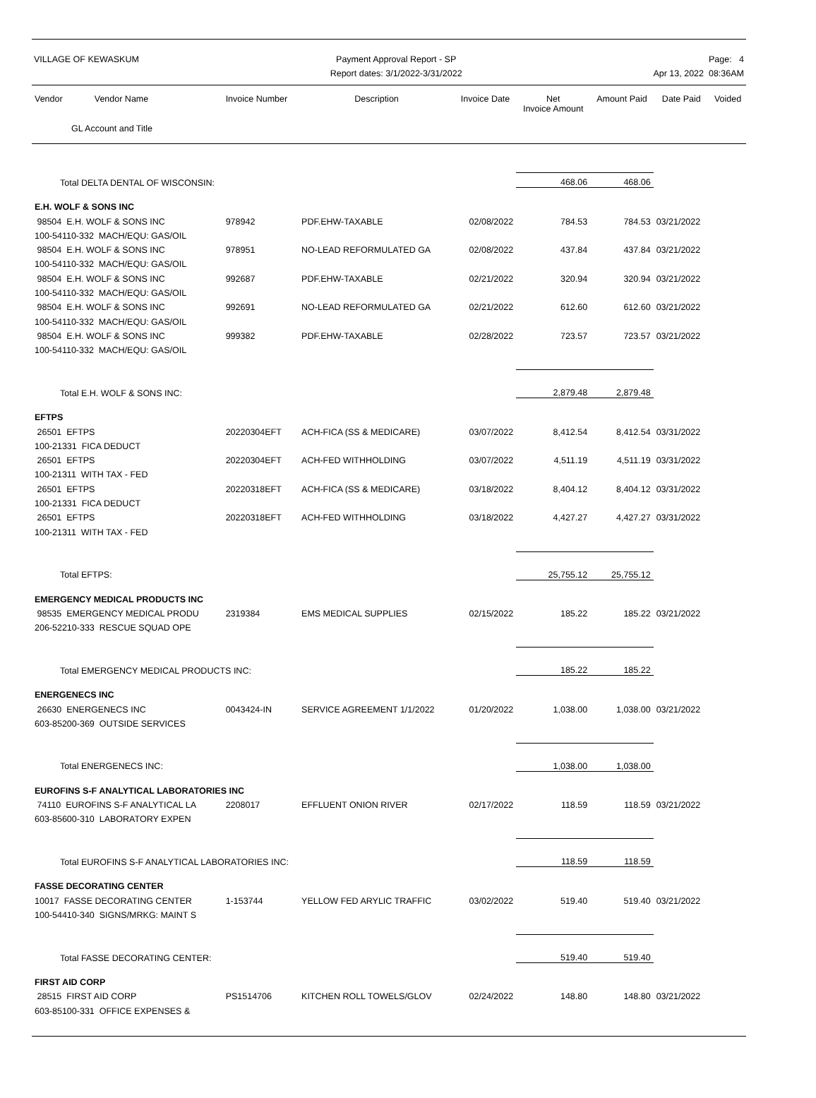VILLAGE OF KEWASKUM Payment Approval Report - SP
Report dates: 3/1/2022-3/31/2022
Page: 4
Apr 13, 2022 08:36AM
| Vendor Vendor Name GL Account and Title | Invoice Number | Description | Invoice Date | Net Invoice Amount | Amount Paid | Date Paid | Voided |
| --- | --- | --- | --- | --- | --- | --- | --- |
| Total DELTA DENTAL OF WISCONSIN: | | | | 468.06 | 468.06 | | |
| E.H. WOLF & SONS INC | | | | | | | |
| 98504 E.H. WOLF & SONS INC | 978942 | PDF.EHW-TAXABLE | 02/08/2022 | 784.53 | 784.53 | 03/21/2022 | |
| 100-54110-332 MACH/EQU: GAS/OIL | | | | | | | |
| 98504 E.H. WOLF & SONS INC | 978951 | NO-LEAD REFORMULATED GA | 02/08/2022 | 437.84 | 437.84 | 03/21/2022 | |
| 100-54110-332 MACH/EQU: GAS/OIL | | | | | | | |
| 98504 E.H. WOLF & SONS INC | 992687 | PDF.EHW-TAXABLE | 02/21/2022 | 320.94 | 320.94 | 03/21/2022 | |
| 100-54110-332 MACH/EQU: GAS/OIL | | | | | | | |
| 98504 E.H. WOLF & SONS INC | 992691 | NO-LEAD REFORMULATED GA | 02/21/2022 | 612.60 | 612.60 | 03/21/2022 | |
| 100-54110-332 MACH/EQU: GAS/OIL | | | | | | | |
| 98504 E.H. WOLF & SONS INC | 999382 | PDF.EHW-TAXABLE | 02/28/2022 | 723.57 | 723.57 | 03/21/2022 | |
| 100-54110-332 MACH/EQU: GAS/OIL | | | | | | | |
| Total E.H. WOLF & SONS INC: | | | | 2,879.48 | 2,879.48 | | |
| EFTPS | | | | | | | |
| 26501 EFTPS | 20220304EFT | ACH-FICA (SS & MEDICARE) | 03/07/2022 | 8,412.54 | 8,412.54 | 03/31/2022 | |
| 100-21331 FICA DEDUCT | | | | | | | |
| 26501 EFTPS | 20220304EFT | ACH-FED WITHHOLDING | 03/07/2022 | 4,511.19 | 4,511.19 | 03/31/2022 | |
| 100-21311 WITH TAX - FED | | | | | | | |
| 26501 EFTPS | 20220318EFT | ACH-FICA (SS & MEDICARE) | 03/18/2022 | 8,404.12 | 8,404.12 | 03/31/2022 | |
| 100-21331 FICA DEDUCT | | | | | | | |
| 26501 EFTPS | 20220318EFT | ACH-FED WITHHOLDING | 03/18/2022 | 4,427.27 | 4,427.27 | 03/31/2022 | |
| 100-21311 WITH TAX - FED | | | | | | | |
| Total EFTPS: | | | | 25,755.12 | 25,755.12 | | |
| EMERGENCY MEDICAL PRODUCTS INC | | | | | | | |
| 98535 EMERGENCY MEDICAL PRODU | 2319384 | EMS MEDICAL SUPPLIES | 02/15/2022 | 185.22 | 185.22 | 03/21/2022 | |
| 206-52210-333 RESCUE SQUAD OPE | | | | | | | |
| Total EMERGENCY MEDICAL PRODUCTS INC: | | | | 185.22 | 185.22 | | |
| ENERGENECS INC | | | | | | | |
| 26630 ENERGENECS INC | 0043424-IN | SERVICE AGREEMENT 1/1/2022 | 01/20/2022 | 1,038.00 | 1,038.00 | 03/21/2022 | |
| 603-85200-369 OUTSIDE SERVICES | | | | | | | |
| Total ENERGENECS INC: | | | | 1,038.00 | 1,038.00 | | |
| EUROFINS S-F ANALYTICAL LABORATORIES INC | | | | | | | |
| 74110 EUROFINS S-F ANALYTICAL LA | 2208017 | EFFLUENT ONION RIVER | 02/17/2022 | 118.59 | 118.59 | 03/21/2022 | |
| 603-85600-310 LABORATORY EXPEN | | | | | | | |
| Total EUROFINS S-F ANALYTICAL LABORATORIES INC: | | | | 118.59 | 118.59 | | |
| FASSE DECORATING CENTER | | | | | | | |
| 10017 FASSE DECORATING CENTER | 1-153744 | YELLOW FED ARYLIC TRAFFIC | 03/02/2022 | 519.40 | 519.40 | 03/21/2022 | |
| 100-54410-340 SIGNS/MRKG: MAINT S | | | | | | | |
| Total FASSE DECORATING CENTER: | | | | 519.40 | 519.40 | | |
| FIRST AID CORP | | | | | | | |
| 28515 FIRST AID CORP | PS1514706 | KITCHEN ROLL TOWELS/GLOV | 02/24/2022 | 148.80 | 148.80 | 03/21/2022 | |
| 603-85100-331 OFFICE EXPENSES & | | | | | | | |